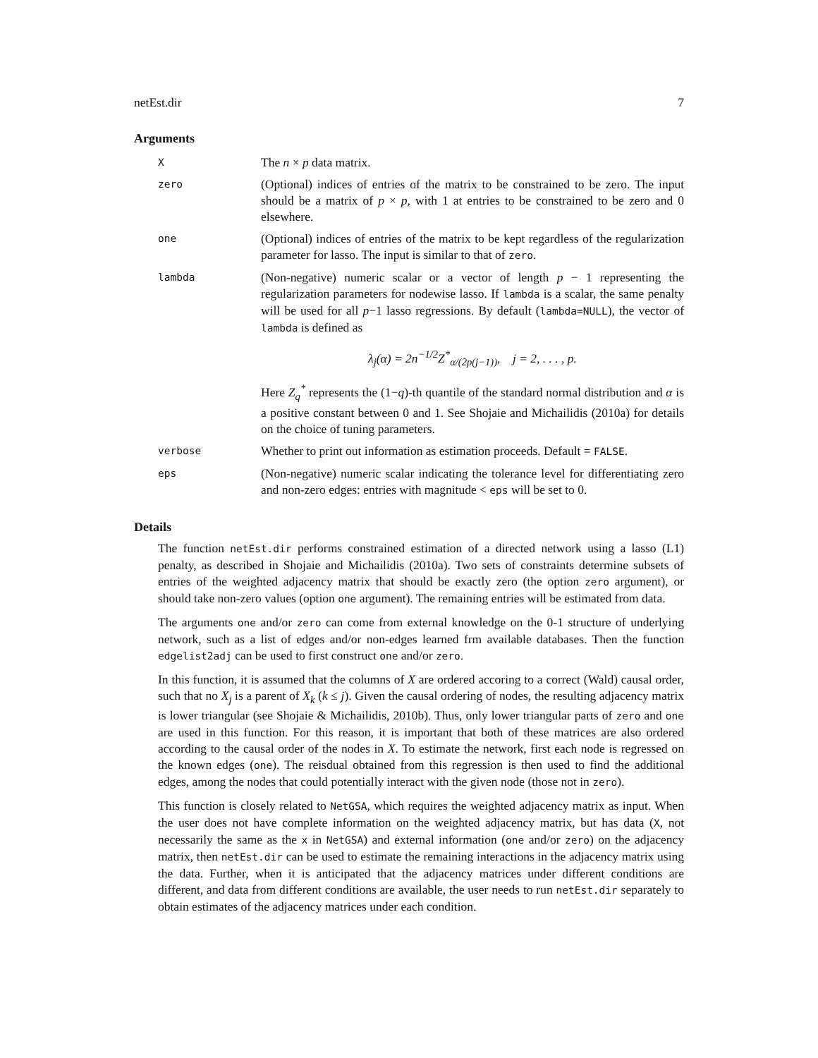netEst.dir 7
Arguments
| X | The n × p data matrix. |
| zero | (Optional) indices of entries of the matrix to be constrained to be zero. The input should be a matrix of p × p , with 1 at entries to be constrained to be zero and 0 elsewhere. |
| one | (Optional) indices of entries of the matrix to be kept regardless of the regularization parameter for lasso. The input is similar to that of zero . |
| lambda | (Non-negative) numeric scalar or a vector of length p − 1 representing the regularization parameters for nodewise lasso. If lambda is a scalar, the same penalty will be used for all p −1 lasso regressions. By default ( lambda=NULL ), the vector of lambda is defined as λ<sub>j</sub>(α) = 2n<sup>−1/2</sup>Z<sup>*</sup><sub>α/(2p(j−1))</sub>, j = 2, . . . , p. Here Z<sub>q</sub><sup>*</sup> represents the (1− q )-th quantile of the standard normal distribution and α is a positive constant between 0 and 1. See Shojaie and Michailidis (2010a) for details on the choice of tuning parameters. |
| verbose | Whether to print out information as estimation proceeds. Default = FALSE . |
| eps | (Non-negative) numeric scalar indicating the tolerance level for differentiating zero and non-zero edges: entries with magnitude < eps will be set to 0. |
Details
The function netEst.dir performs constrained estimation of a directed network using a lasso (L1) penalty, as described in Shojaie and Michailidis (2010a). Two sets of constraints determine subsets of entries of the weighted adjacency matrix that should be exactly zero (the option zero argument), or should take non-zero values (option one argument). The remaining entries will be estimated from data.
The arguments one and/or zero can come from external knowledge on the 0-1 structure of underlying network, such as a list of edges and/or non-edges learned frm available databases. Then the function edgelist2adj can be used to first construct one and/or zero.
In this function, it is assumed that the columns of X are ordered accoring to a correct (Wald) causal order, such that no X<sub>j</sub> is a parent of X<sub>k</sub> (k ≤ j). Given the causal ordering of nodes, the resulting adjacency matrix is lower triangular (see Shojaie & Michailidis, 2010b). Thus, only lower triangular parts of zero and one are used in this function. For this reason, it is important that both of these matrices are also ordered according to the causal order of the nodes in X. To estimate the network, first each node is regressed on the known edges (one). The reisdual obtained from this regression is then used to find the additional edges, among the nodes that could potentially interact with the given node (those not in zero).
This function is closely related to NetGSA, which requires the weighted adjacency matrix as input. When the user does not have complete information on the weighted adjacency matrix, but has data (X, not necessarily the same as the x in NetGSA) and external information (one and/or zero) on the adjacency matrix, then netEst.dir can be used to estimate the remaining interactions in the adjacency matrix using the data. Further, when it is anticipated that the adjacency matrices under different conditions are different, and data from different conditions are available, the user needs to run netEst.dir separately to obtain estimates of the adjacency matrices under each condition.